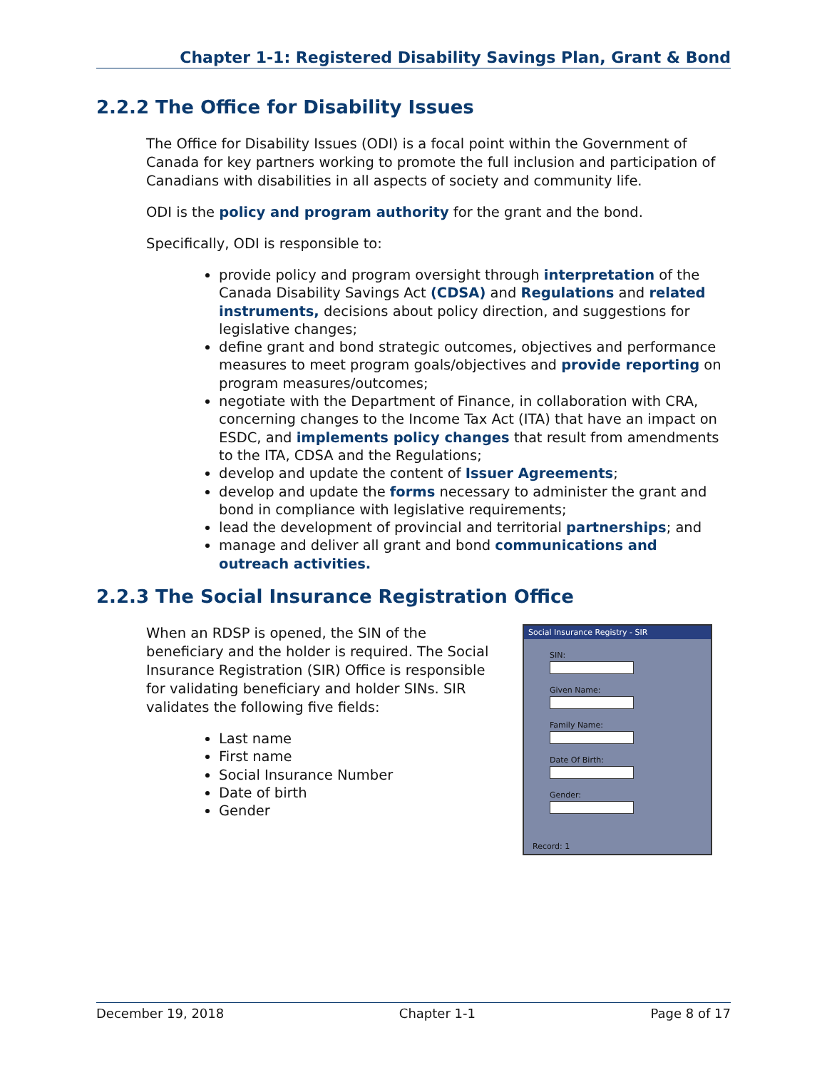Chapter 1-1: Registered Disability Savings Plan, Grant & Bond
2.2.2 The Office for Disability Issues
The Office for Disability Issues (ODI) is a focal point within the Government of Canada for key partners working to promote the full inclusion and participation of Canadians with disabilities in all aspects of society and community life.
ODI is the policy and program authority for the grant and the bond.
Specifically, ODI is responsible to:
provide policy and program oversight through interpretation of the Canada Disability Savings Act (CDSA) and Regulations and related instruments, decisions about policy direction, and suggestions for legislative changes;
define grant and bond strategic outcomes, objectives and performance measures to meet program goals/objectives and provide reporting on program measures/outcomes;
negotiate with the Department of Finance, in collaboration with CRA, concerning changes to the Income Tax Act (ITA) that have an impact on ESDC, and implements policy changes that result from amendments to the ITA, CDSA and the Regulations;
develop and update the content of Issuer Agreements;
develop and update the forms necessary to administer the grant and bond in compliance with legislative requirements;
lead the development of provincial and territorial partnerships; and
manage and deliver all grant and bond communications and outreach activities.
2.2.3 The Social Insurance Registration Office
When an RDSP is opened, the SIN of the beneficiary and the holder is required. The Social Insurance Registration (SIR) Office is responsible for validating beneficiary and holder SINs. SIR validates the following five fields:
Last name
First name
Social Insurance Number
Date of birth
Gender
Social Insurance Registry - SIR
SIN:
Given Name:
Family Name:
Date Of Birth:
Gender:
Record: 1
December 19, 2018 Chapter 1-1 Page 8 of 17